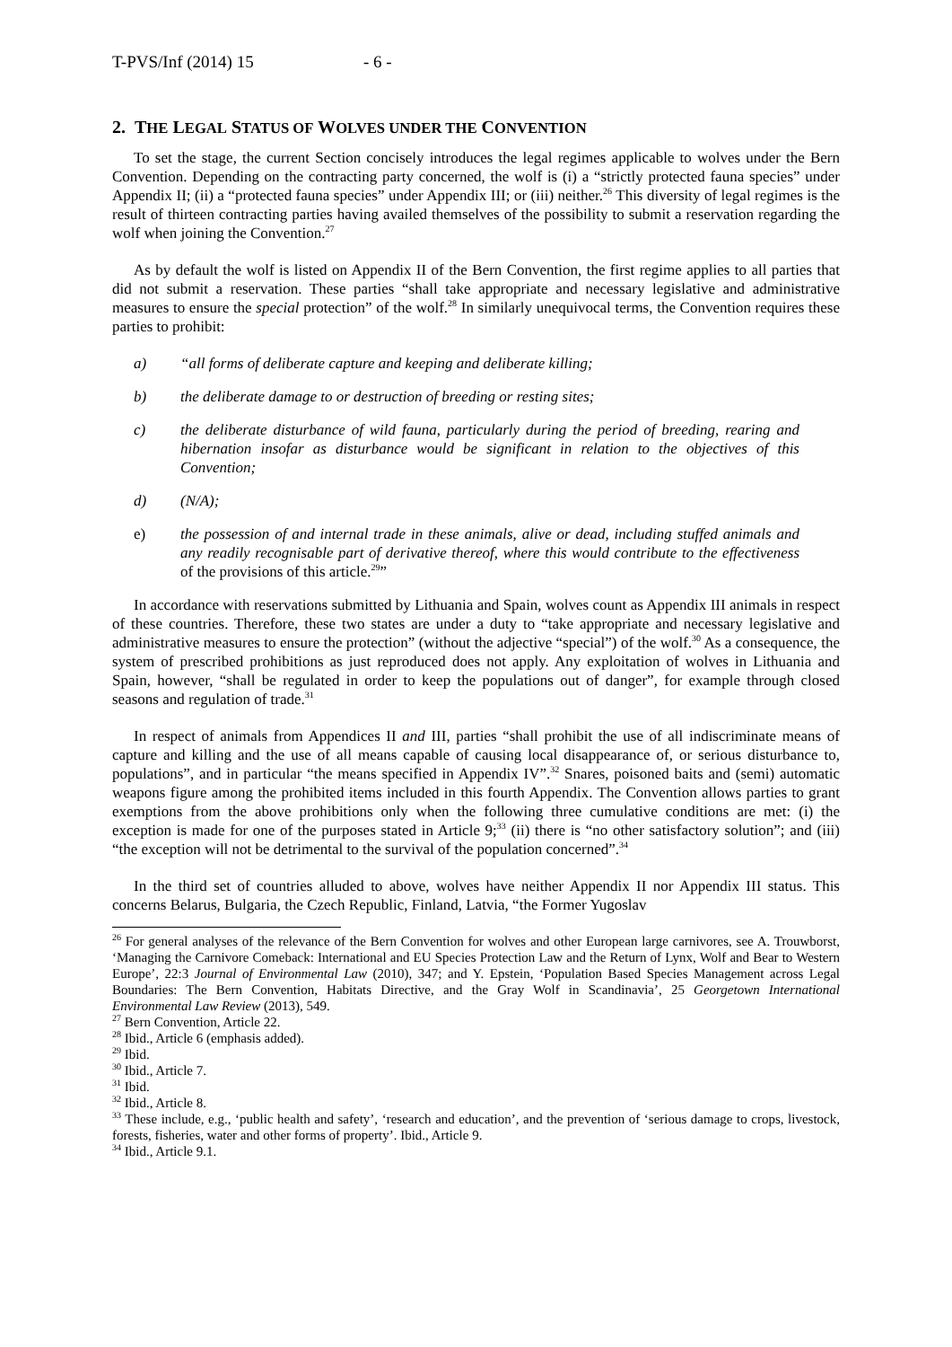T-PVS/Inf (2014) 15 - 6 -
2. THE LEGAL STATUS OF WOLVES UNDER THE CONVENTION
To set the stage, the current Section concisely introduces the legal regimes applicable to wolves under the Bern Convention. Depending on the contracting party concerned, the wolf is (i) a “strictly protected fauna species” under Appendix II; (ii) a “protected fauna species” under Appendix III; or (iii) neither.<sup>26</sup> This diversity of legal regimes is the result of thirteen contracting parties having availed themselves of the possibility to submit a reservation regarding the wolf when joining the Convention.<sup>27</sup>
As by default the wolf is listed on Appendix II of the Bern Convention, the first regime applies to all parties that did not submit a reservation. These parties “shall take appropriate and necessary legislative and administrative measures to ensure the special protection” of the wolf.<sup>28</sup> In similarly unequivocal terms, the Convention requires these parties to prohibit:
a) “all forms of deliberate capture and keeping and deliberate killing;
b) the deliberate damage to or destruction of breeding or resting sites;
c) the deliberate disturbance of wild fauna, particularly during the period of breeding, rearing and hibernation insofar as disturbance would be significant in relation to the objectives of this Convention;
d) (N/A);
e) the possession of and internal trade in these animals, alive or dead, including stuffed animals and any readily recognisable part of derivative thereof, where this would contribute to the effectiveness of the provisions of this article.<sup>29</sup>”
In accordance with reservations submitted by Lithuania and Spain, wolves count as Appendix III animals in respect of these countries. Therefore, these two states are under a duty to “take appropriate and necessary legislative and administrative measures to ensure the protection” (without the adjective “special”) of the wolf.<sup>30</sup> As a consequence, the system of prescribed prohibitions as just reproduced does not apply. Any exploitation of wolves in Lithuania and Spain, however, “shall be regulated in order to keep the populations out of danger”, for example through closed seasons and regulation of trade.<sup>31</sup>
In respect of animals from Appendices II and III, parties “shall prohibit the use of all indiscriminate means of capture and killing and the use of all means capable of causing local disappearance of, or serious disturbance to, populations”, and in particular “the means specified in Appendix IV”.<sup>32</sup> Snares, poisoned baits and (semi) automatic weapons figure among the prohibited items included in this fourth Appendix. The Convention allows parties to grant exemptions from the above prohibitions only when the following three cumulative conditions are met: (i) the exception is made for one of the purposes stated in Article 9;<sup>33</sup> (ii) there is “no other satisfactory solution”; and (iii) “the exception will not be detrimental to the survival of the population concerned”.<sup>34</sup>
In the third set of countries alluded to above, wolves have neither Appendix II nor Appendix III status. This concerns Belarus, Bulgaria, the Czech Republic, Finland, Latvia, “the Former Yugoslav
<sup>26</sup> For general analyses of the relevance of the Bern Convention for wolves and other European large carnivores, see A. Trouwborst, ‘Managing the Carnivore Comeback: International and EU Species Protection Law and the Return of Lynx, Wolf and Bear to Western Europe’, 22:3 Journal of Environmental Law (2010), 347; and Y. Epstein, ‘Population Based Species Management across Legal Boundaries: The Bern Convention, Habitats Directive, and the Gray Wolf in Scandinavia’, 25 Georgetown International Environmental Law Review (2013), 549.
<sup>27</sup> Bern Convention, Article 22.
<sup>28</sup> Ibid., Article 6 (emphasis added).
<sup>29</sup> Ibid.
<sup>30</sup> Ibid., Article 7.
<sup>31</sup> Ibid.
<sup>32</sup> Ibid., Article 8.
<sup>33</sup> These include, e.g., ‘public health and safety’, ‘research and education’, and the prevention of ‘serious damage to crops, livestock, forests, fisheries, water and other forms of property’. Ibid., Article 9.
<sup>34</sup> Ibid., Article 9.1.